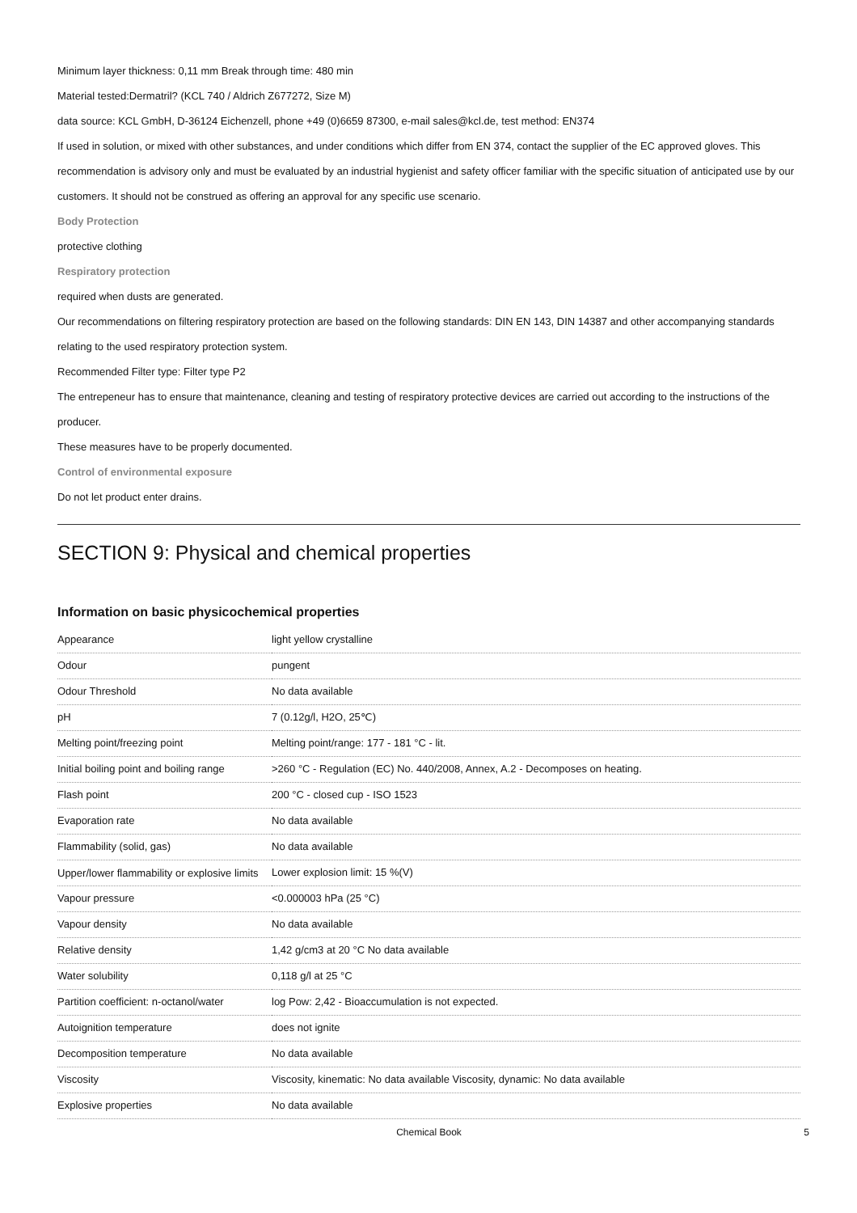Minimum layer thickness: 0,11 mm Break through time: 480 min
Material tested:Dermatril? (KCL 740 / Aldrich Z677272, Size M)
data source: KCL GmbH, D-36124 Eichenzell, phone +49 (0)6659 87300, e-mail sales@kcl.de, test method: EN374
If used in solution, or mixed with other substances, and under conditions which differ from EN 374, contact the supplier of the EC approved gloves. This recommendation is advisory only and must be evaluated by an industrial hygienist and safety officer familiar with the specific situation of anticipated use by our customers. It should not be construed as offering an approval for any specific use scenario.
Body Protection
protective clothing
Respiratory protection
required when dusts are generated.
Our recommendations on filtering respiratory protection are based on the following standards: DIN EN 143, DIN 14387 and other accompanying standards relating to the used respiratory protection system.
Recommended Filter type: Filter type P2
The entrepeneur has to ensure that maintenance, cleaning and testing of respiratory protective devices are carried out according to the instructions of the producer.
These measures have to be properly documented.
Control of environmental exposure
Do not let product enter drains.
SECTION 9: Physical and chemical properties
Information on basic physicochemical properties
| Appearance | light yellow crystalline |
| Odour | pungent |
| Odour Threshold | No data available |
| pH | 7 (0.12g/l, H2O, 25℃) |
| Melting point/freezing point | Melting point/range: 177 - 181 °C - lit. |
| Initial boiling point and boiling range | >260 °C - Regulation (EC) No. 440/2008, Annex, A.2 - Decomposes on heating. |
| Flash point | 200 °C - closed cup - ISO 1523 |
| Evaporation rate | No data available |
| Flammability (solid, gas) | No data available |
| Upper/lower flammability or explosive limits | Lower explosion limit: 15 %(V) |
| Vapour pressure | <0.000003 hPa (25 °C) |
| Vapour density | No data available |
| Relative density | 1,42 g/cm3 at 20 °C No data available |
| Water solubility | 0,118 g/l at 25 °C |
| Partition coefficient: n-octanol/water | log Pow: 2,42 - Bioaccumulation is not expected. |
| Autoignition temperature | does not ignite |
| Decomposition temperature | No data available |
| Viscosity | Viscosity, kinematic: No data available Viscosity, dynamic: No data available |
| Explosive properties | No data available |
Chemical Book 5